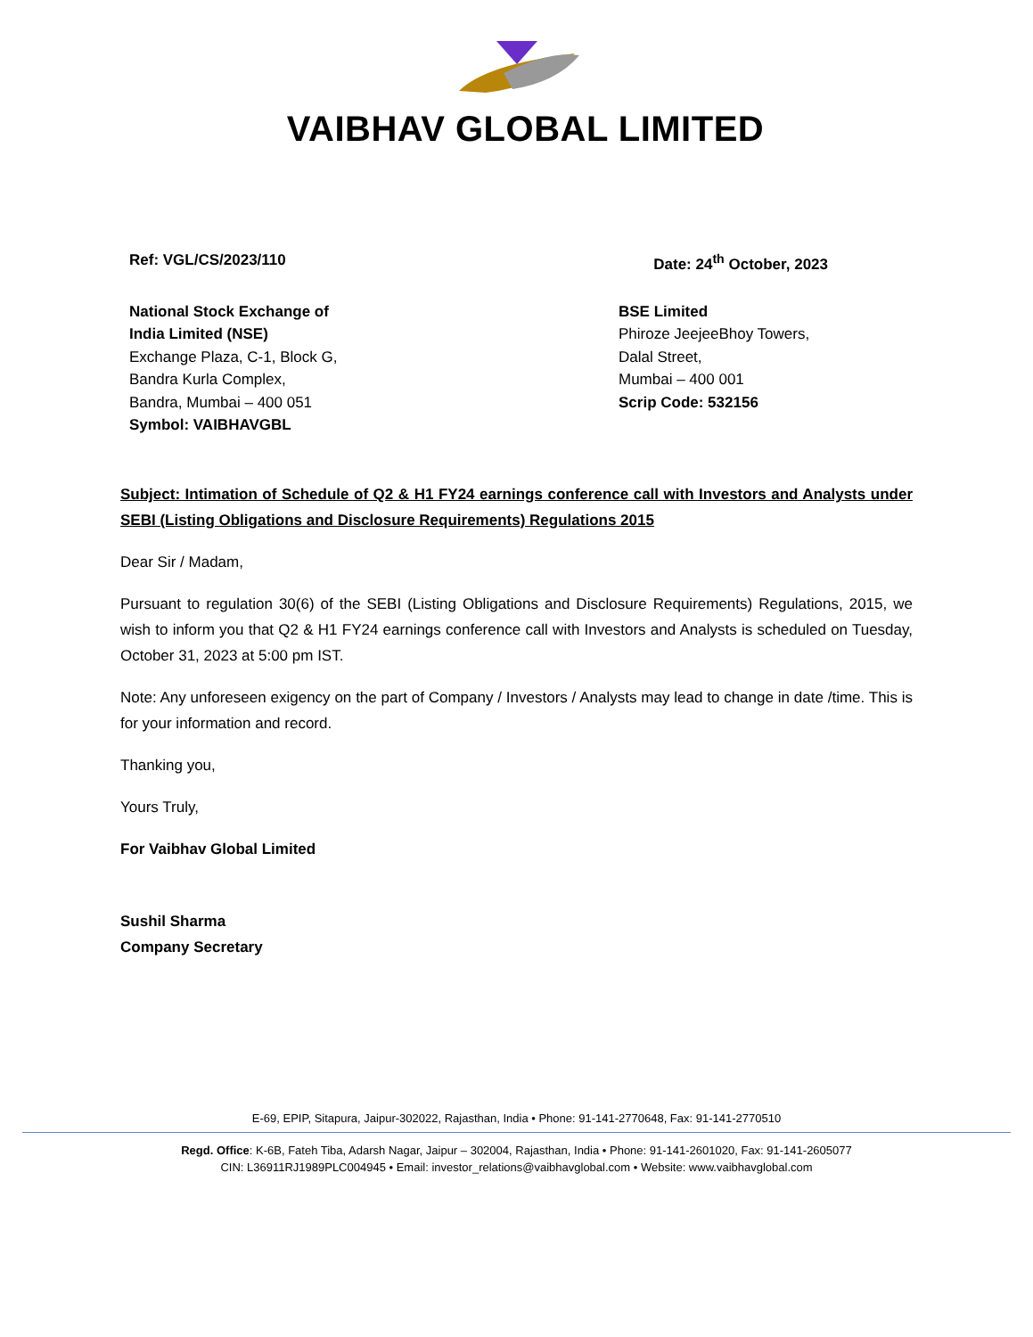VAIBHAV GLOBAL LIMITED
Ref: VGL/CS/2023/110 Date: 24<sup>th</sup> October, 2023
National Stock Exchange of
India Limited (NSE)
Exchange Plaza, C-1, Block G,
Bandra Kurla Complex,
Bandra, Mumbai – 400 051
Symbol: VAIBHAVGBL
BSE Limited
Phiroze JeejeeBhoy Towers,
Dalal Street,
Mumbai – 400 001
Scrip Code: 532156
Subject: Intimation of Schedule of Q2 & H1 FY24 earnings conference call with Investors and Analysts under SEBI (Listing Obligations and Disclosure Requirements) Regulations 2015
Dear Sir / Madam,
Pursuant to regulation 30(6) of the SEBI (Listing Obligations and Disclosure Requirements) Regulations, 2015, we wish to inform you that Q2 & H1 FY24 earnings conference call with Investors and Analysts is scheduled on Tuesday, October 31, 2023 at 5:00 pm IST.
Note: Any unforeseen exigency on the part of Company / Investors / Analysts may lead to change in date /time. This is for your information and record.
Thanking you,
Yours Truly,
For Vaibhav Global Limited
Sushil Sharma
Company Secretary
E-69, EPIP, Sitapura, Jaipur-302022, Rajasthan, India • Phone: 91-141-2770648, Fax: 91-141-2770510
Regd. Office: K-6B, Fateh Tiba, Adarsh Nagar, Jaipur – 302004, Rajasthan, India • Phone: 91-141-2601020, Fax: 91-141-2605077
CIN: L36911RJ1989PLC004945 • Email: investor_relations@vaibhavglobal.com • Website: www.vaibhavglobal.com